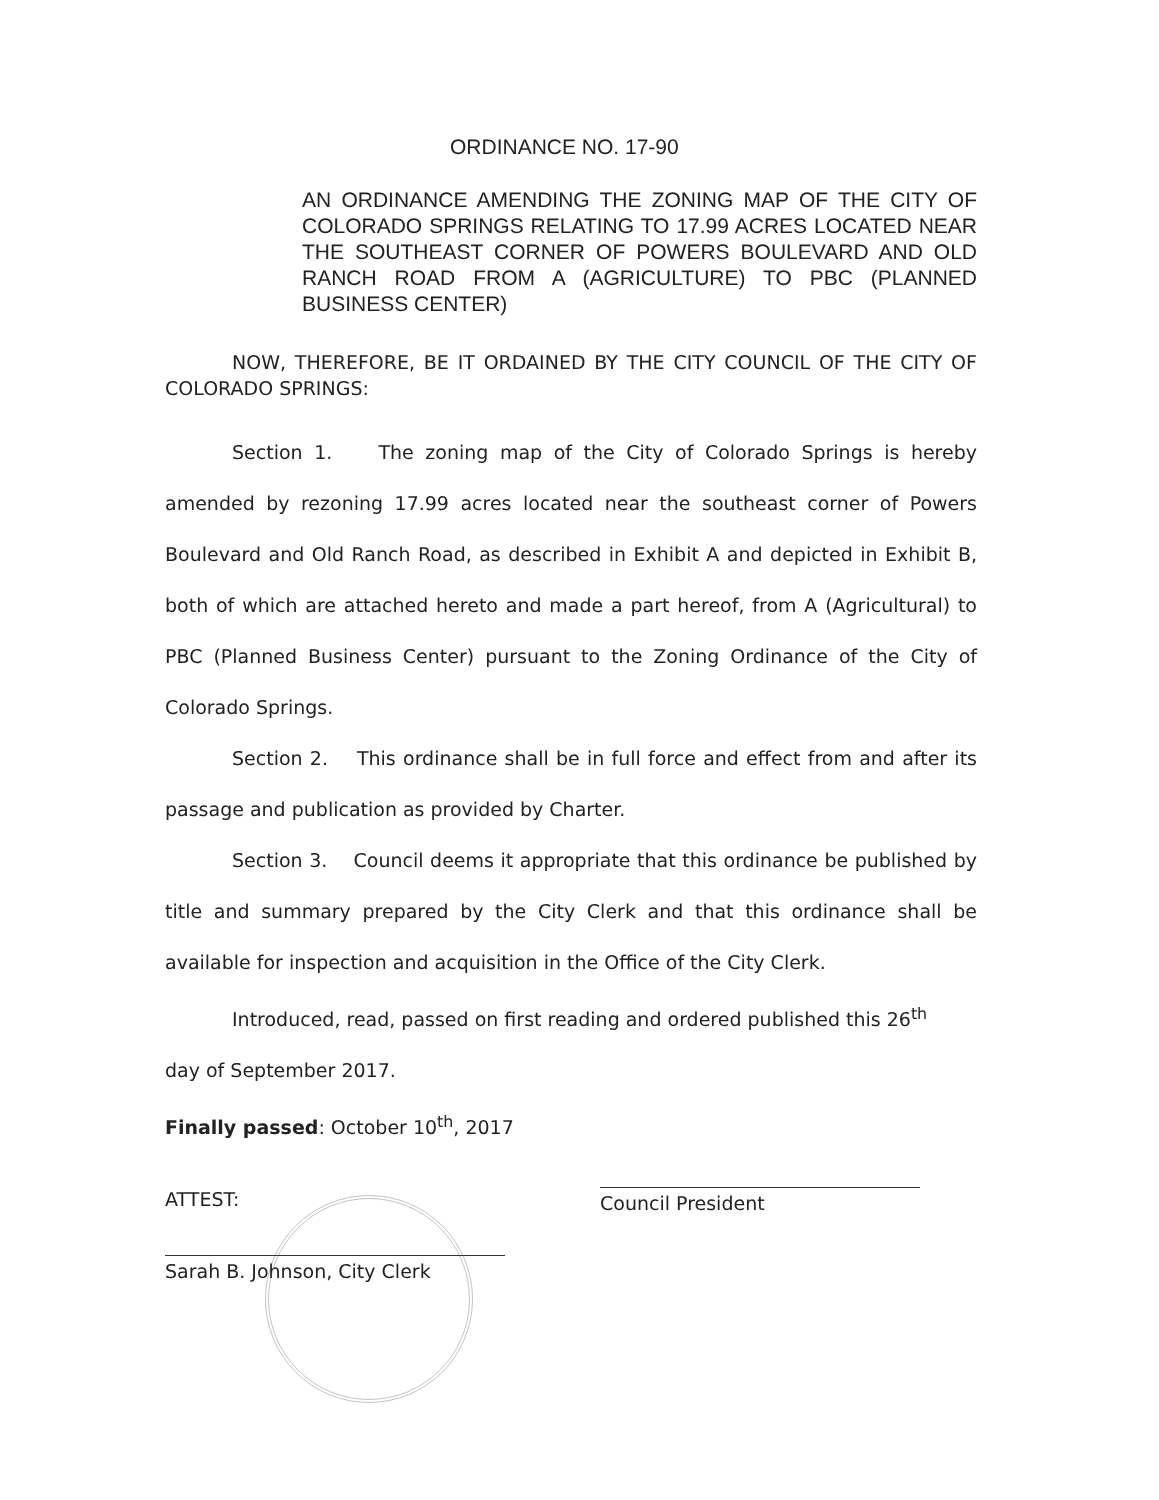ORDINANCE NO. 17-90
AN ORDINANCE AMENDING THE ZONING MAP OF THE CITY OF COLORADO SPRINGS RELATING TO 17.99 ACRES LOCATED NEAR THE SOUTHEAST CORNER OF POWERS BOULEVARD AND OLD RANCH ROAD FROM A (AGRICULTURE) TO PBC (PLANNED BUSINESS CENTER)
NOW, THEREFORE, BE IT ORDAINED BY THE CITY COUNCIL OF THE CITY OF COLORADO SPRINGS:
Section 1. The zoning map of the City of Colorado Springs is hereby amended by rezoning 17.99 acres located near the southeast corner of Powers Boulevard and Old Ranch Road, as described in Exhibit A and depicted in Exhibit B, both of which are attached hereto and made a part hereof, from A (Agricultural) to PBC (Planned Business Center) pursuant to the Zoning Ordinance of the City of Colorado Springs.
Section 2. This ordinance shall be in full force and effect from and after its passage and publication as provided by Charter.
Section 3. Council deems it appropriate that this ordinance be published by title and summary prepared by the City Clerk and that this ordinance shall be available for inspection and acquisition in the Office of the City Clerk.
Introduced, read, passed on first reading and ordered published this 26<sup>th</sup>
day of September 2017.
Finally passed: October 10<sup>th</sup>, 2017
ATTEST:
Sarah B. Johnson, City Clerk
Council President